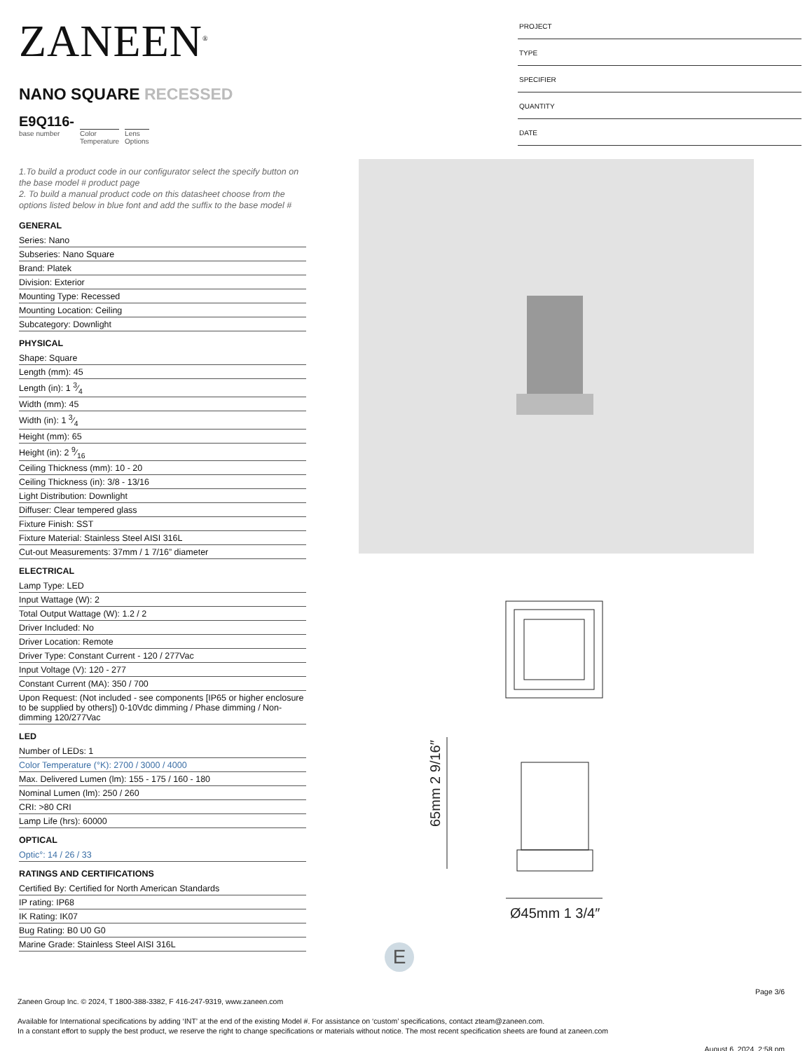ZANEEN<sup>®</sup>
NANO SQUARE RECESSED
E9Q116-
base number
Color
Temperature
Lens
Options
1.To build a product code in our configurator select the specify button on the base model # product page
2. To build a manual product code on this datasheet choose from the options listed below in blue font and add the suffix to the base model #
GENERAL
Series: Nano
Subseries: Nano Square
Brand: Platek
Division: Exterior
Mounting Type: Recessed
Mounting Location: Ceiling
Subcategory: Downlight
PHYSICAL
Shape: Square
Length (mm): 45
Length (in): 1 3⁄4
Width (mm): 45
Width (in): 1 3⁄4
Height (mm): 65
Height (in): 2 9⁄16
Ceiling Thickness (mm): 10 - 20
Ceiling Thickness (in): 3/8 - 13/16
Light Distribution: Downlight
Diffuser: Clear tempered glass
Fixture Finish: SST
Fixture Material: Stainless Steel AISI 316L
Cut-out Measurements: 37mm / 1 7/16” diameter
ELECTRICAL
Lamp Type: LED
Input Wattage (W): 2
Total Output Wattage (W): 1.2 / 2
Driver Included: No
Driver Location: Remote
Driver Type: Constant Current - 120 / 277Vac
Input Voltage (V): 120 - 277
Constant Current (MA): 350 / 700
Upon Request: (Not included - see components [IP65 or higher enclosure to be supplied by others]) 0-10Vdc dimming / Phase dimming / Non-dimming 120/277Vac
LED
Number of LEDs: 1
Color Temperature (°K): 2700 / 3000 / 4000
Max. Delivered Lumen (lm): 155 - 175 / 160 - 180
Nominal Lumen (lm): 250 / 260
CRI: >80 CRI
Lamp Life (hrs): 60000
OPTICAL
Optic°: 14 / 26 / 33
RATINGS AND CERTIFICATIONS
Certified By: Certified for North American Standards
IP rating: IP68
IK Rating: IK07
Bug Rating: B0 U0 G0
Marine Grade: Stainless Steel AISI 316L
PROJECT
TYPE
SPECIFIER
QUANTITY
DATE
65mm 2 9/16″
Ø45mm 1 3/4″
E
Page 3/6
Zaneen Group Inc. © 2024, T 1800-388-3382, F 416-247-9319, www.zaneen.com
Available for International specifications by adding ‘INT’ at the end of the existing Model #. For assistance on ‘custom’ specifications, contact zteam@zaneen.com.
In a constant effort to supply the best product, we reserve the right to change specifications or materials without notice. The most recent specification sheets are found at zaneen.com
August 6, 2024, 2:58 pm